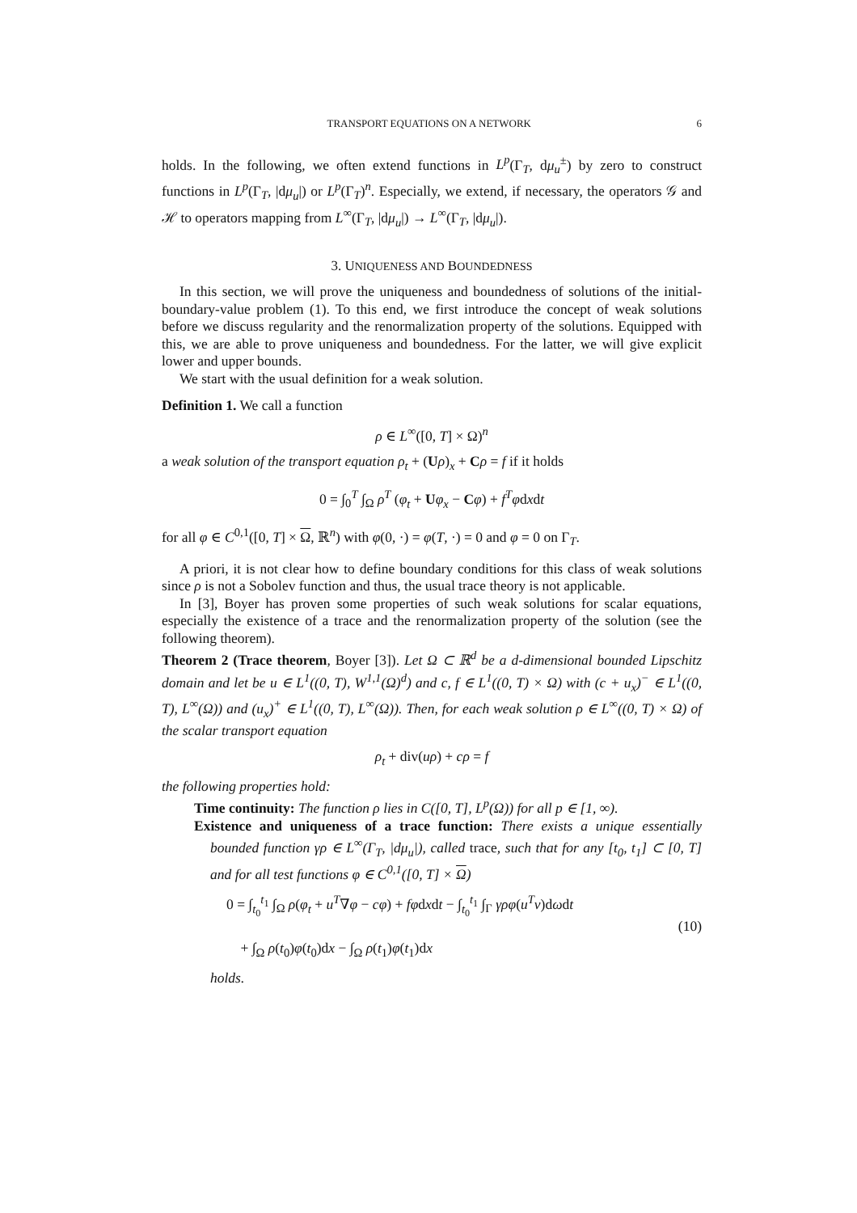TRANSPORT EQUATIONS ON A NETWORK 6
holds. In the following, we often extend functions in L<sup>p</sup>(Γ<sub>T</sub>, dμ<sub>u</sub><sup>±</sup>) by zero to construct functions in L<sup>p</sup>(Γ<sub>T</sub>, |dμ<sub>u</sub>|) or L<sup>p</sup>(Γ<sub>T</sub>)<sup>n</sup>. Especially, we extend, if necessary, the operators 𝒢 and ℋ to operators mapping from L<sup>∞</sup>(Γ<sub>T</sub>, |dμ<sub>u</sub>|) → L<sup>∞</sup>(Γ<sub>T</sub>, |dμ<sub>u</sub>|).
3. UNIQUENESS AND BOUNDEDNESS
In this section, we will prove the uniqueness and boundedness of solutions of the initial-boundary-value problem (1). To this end, we first introduce the concept of weak solutions before we discuss regularity and the renormalization property of the solutions. Equipped with this, we are able to prove uniqueness and boundedness. For the latter, we will give explicit lower and upper bounds.
We start with the usual definition for a weak solution.
Definition 1. We call a function
ρ ∈ L<sup>∞</sup>([0, T] × Ω)<sup>n</sup>
a weak solution of the transport equation ρ<sub>t</sub> + (Uρ)<sub>x</sub> + Cρ = f if it holds
0 = ∫<sub>0</sub><sup>T</sup> ∫<sub>Ω</sub> ρ<sup>T</sup> (φ<sub>t</sub> + Uφ<sub>x</sub> − Cφ) + f<sup>T</sup>φdxdt
for all φ ∈ C<sup>0,1</sup>([0, T] × Ω, ℝ<sup>n</sup>) with φ(0, ·) = φ(T, ·) = 0 and φ = 0 on Γ<sub>T</sub>.
A priori, it is not clear how to define boundary conditions for this class of weak solutions since ρ is not a Sobolev function and thus, the usual trace theory is not applicable.
In [3], Boyer has proven some properties of such weak solutions for scalar equations, especially the existence of a trace and the renormalization property of the solution (see the following theorem).
Theorem 2 (Trace theorem, Boyer [3]). Let Ω ⊂ ℝ<sup>d</sup> be a d-dimensional bounded Lipschitz domain and let be u ∈ L<sup>1</sup>((0, T), W<sup>1,1</sup>(Ω)<sup>d</sup>) and c, f ∈ L<sup>1</sup>((0, T) × Ω) with (c + u<sub>x</sub>)<sup>−</sup> ∈ L<sup>1</sup>((0, T), L<sup>∞</sup>(Ω)) and (u<sub>x</sub>)<sup>+</sup> ∈ L<sup>1</sup>((0, T), L<sup>∞</sup>(Ω)). Then, for each weak solution ρ ∈ L<sup>∞</sup>((0, T) × Ω) of the scalar transport equation
ρ<sub>t</sub> + div(uρ) + cρ = f
the following properties hold:
Time continuity: The function ρ lies in C([0, T], L<sup>p</sup>(Ω)) for all p ∈ [1, ∞).
Existence and uniqueness of a trace function: There exists a unique essentially bounded function γρ ∈ L<sup>∞</sup>(Γ<sub>T</sub>, |dμ<sub>u</sub>|), called trace, such that for any [t<sub>0</sub>, t<sub>1</sub>] ⊂ [0, T] and for all test functions φ ∈ C<sup>0,1</sup>([0, T] × Ω)
0 = ∫<sub>t<sub>0</sub></sub><sup>t<sub>1</sub></sup> ∫<sub>Ω</sub> ρ(φ<sub>t</sub> + u<sup>T</sup>∇φ − cφ) + fφdxdt − ∫<sub>t<sub>0</sub></sub><sup>t<sub>1</sub></sup> ∫<sub>Γ</sub> γρφ(u<sup>T</sup>ν)dωdt
+ ∫<sub>Ω</sub> ρ(t<sub>0</sub>)φ(t<sub>0</sub>)dx − ∫<sub>Ω</sub> ρ(t<sub>1</sub>)φ(t<sub>1</sub>)dx
(10)
holds.